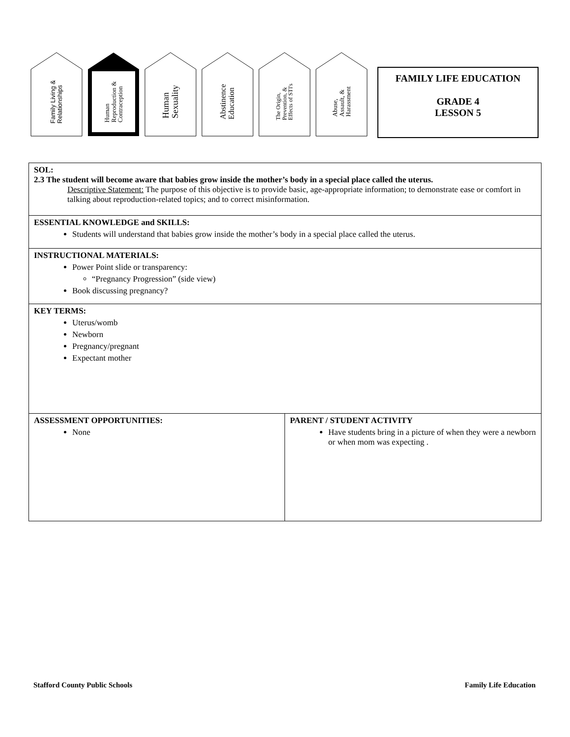Family Living &
Relationships
Human
Reproduction &
Contraception
Human
Sexuality
Abstinence
Education
The Origin,
Prevention, &
Effects of STI's
Abuse,
Assault, &
Harassment
FAMILY LIFE EDUCATION
GRADE 4
LESSON 5
| SOL: 2.3 The student will become aware that babies grow inside the mother’s body in a special place called the uterus. Descriptive Statement: The purpose of this objective is to provide basic, age-appropriate information; to demonstrate ease or comfort in talking about reproduction-related topics; and to correct misinformation. | |
| ESSENTIAL KNOWLEDGE and SKILLS: Students will understand that babies grow inside the mother’s body in a special place called the uterus. | |
| INSTRUCTIONAL MATERIALS: Power Point slide or transparency: “Pregnancy Progression” (side view) Book discussing pregnancy? | |
| KEY TERMS: Uterus/womb Newborn Pregnancy/pregnant Expectant mother | |
| ASSESSMENT OPPORTUNITIES: None | PARENT / STUDENT ACTIVITY Have students bring in a picture of when they were a newborn or when mom was expecting . |
Stafford County Public Schools Family Life Education